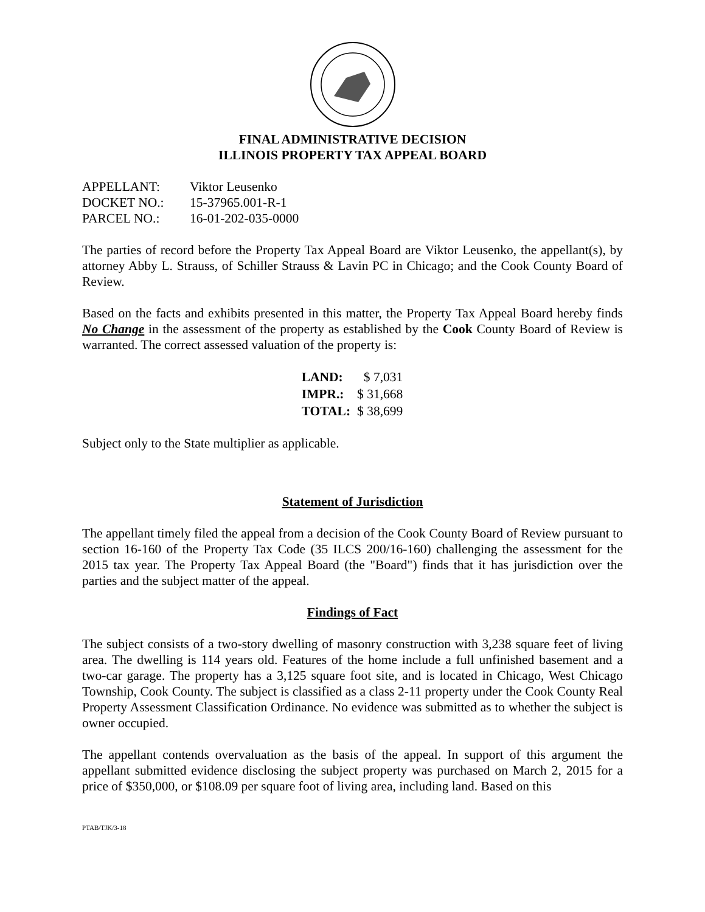FINAL ADMINISTRATIVE DECISION
ILLINOIS PROPERTY TAX APPEAL BOARD
| APPELLANT: | Viktor Leusenko |
| DOCKET NO.: | 15-37965.001-R-1 |
| PARCEL NO.: | 16-01-202-035-0000 |
The parties of record before the Property Tax Appeal Board are Viktor Leusenko, the appellant(s), by attorney Abby L. Strauss, of Schiller Strauss & Lavin PC in Chicago; and the Cook County Board of Review.
Based on the facts and exhibits presented in this matter, the Property Tax Appeal Board hereby finds No Change in the assessment of the property as established by the Cook County Board of Review is warranted. The correct assessed valuation of the property is:
| LAND: | $ 7,031 |
| IMPR.: | $ 31,668 |
| TOTAL: | $ 38,699 |
Subject only to the State multiplier as applicable.
Statement of Jurisdiction
The appellant timely filed the appeal from a decision of the Cook County Board of Review pursuant to section 16-160 of the Property Tax Code (35 ILCS 200/16-160) challenging the assessment for the 2015 tax year. The Property Tax Appeal Board (the "Board") finds that it has jurisdiction over the parties and the subject matter of the appeal.
Findings of Fact
The subject consists of a two-story dwelling of masonry construction with 3,238 square feet of living area. The dwelling is 114 years old. Features of the home include a full unfinished basement and a two-car garage. The property has a 3,125 square foot site, and is located in Chicago, West Chicago Township, Cook County. The subject is classified as a class 2-11 property under the Cook County Real Property Assessment Classification Ordinance. No evidence was submitted as to whether the subject is owner occupied.
The appellant contends overvaluation as the basis of the appeal. In support of this argument the appellant submitted evidence disclosing the subject property was purchased on March 2, 2015 for a price of $350,000, or $108.09 per square foot of living area, including land. Based on this
PTAB/TJK/3-18